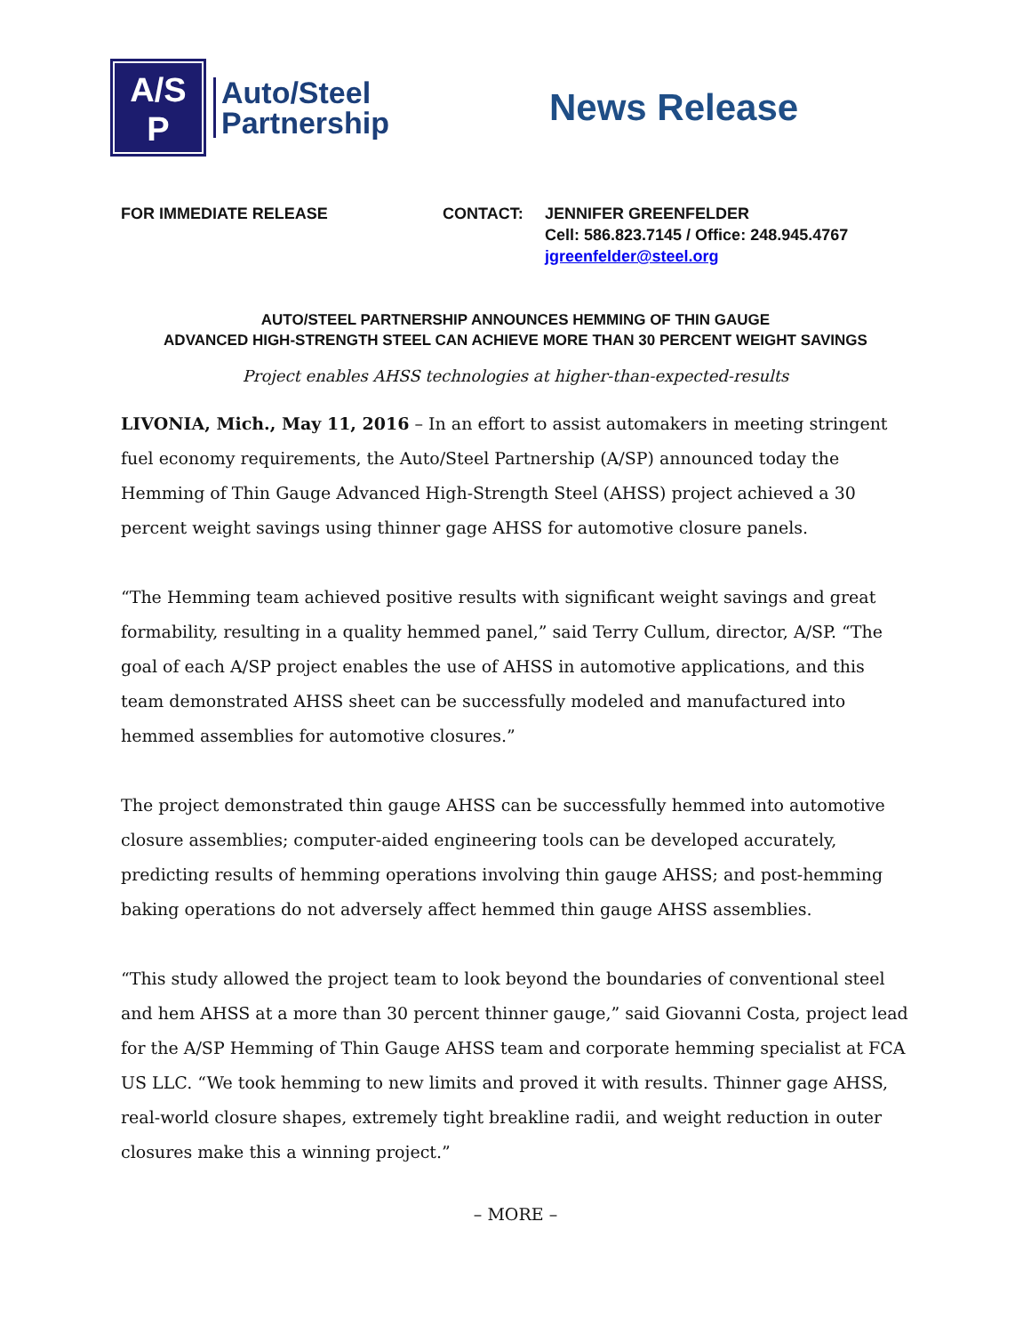A/S
P
Auto/Steel
Partnership
News Release
FOR IMMEDIATE RELEASE CONTACT: JENNIFER GREENFELDER
Cell: 586.823.7145 / Office: 248.945.4767
jgreenfelder@steel.org
AUTO/STEEL PARTNERSHIP ANNOUNCES HEMMING OF THIN GAUGE
ADVANCED HIGH-STRENGTH STEEL CAN ACHIEVE MORE THAN 30 PERCENT WEIGHT SAVINGS
Project enables AHSS technologies at higher-than-expected-results
LIVONIA, Mich., May 11, 2016 – In an effort to assist automakers in meeting stringent fuel economy requirements, the Auto/Steel Partnership (A/SP) announced today the Hemming of Thin Gauge Advanced High-Strength Steel (AHSS) project achieved a 30 percent weight savings using thinner gage AHSS for automotive closure panels.
“The Hemming team achieved positive results with significant weight savings and great formability, resulting in a quality hemmed panel,” said Terry Cullum, director, A/SP. “The goal of each A/SP project enables the use of AHSS in automotive applications, and this team demonstrated AHSS sheet can be successfully modeled and manufactured into hemmed assemblies for automotive closures.”
The project demonstrated thin gauge AHSS can be successfully hemmed into automotive closure assemblies; computer-aided engineering tools can be developed accurately, predicting results of hemming operations involving thin gauge AHSS; and post-hemming baking operations do not adversely affect hemmed thin gauge AHSS assemblies.
“This study allowed the project team to look beyond the boundaries of conventional steel and hem AHSS at a more than 30 percent thinner gauge,” said Giovanni Costa, project lead for the A/SP Hemming of Thin Gauge AHSS team and corporate hemming specialist at FCA US LLC. “We took hemming to new limits and proved it with results. Thinner gage AHSS, real-world closure shapes, extremely tight breakline radii, and weight reduction in outer closures make this a winning project.”
– MORE –